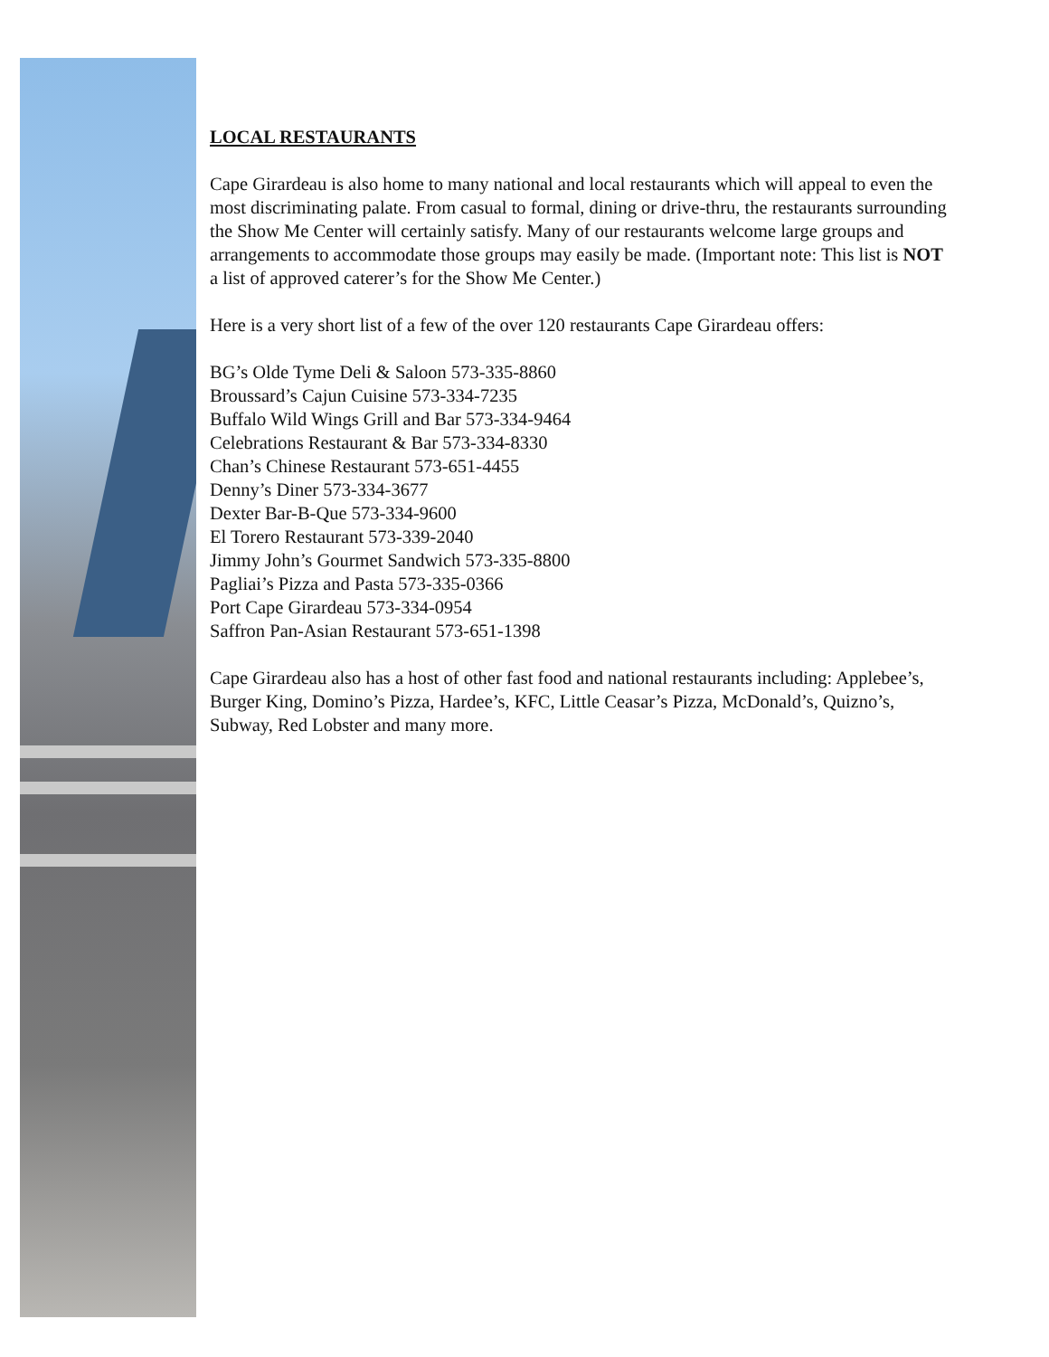LOCAL RESTAURANTS
Cape Girardeau is also home to many national and local restaurants which will appeal to even the most discriminating palate. From casual to formal, dining or drive-thru, the restaurants surrounding the Show Me Center will certainly satisfy. Many of our restaurants welcome large groups and arrangements to accommodate those groups may easily be made. (Important note: This list is NOT a list of approved caterer’s for the Show Me Center.)
Here is a very short list of a few of the over 120 restaurants Cape Girardeau offers:
BG’s Olde Tyme Deli & Saloon 573-335-8860
Broussard’s Cajun Cuisine 573-334-7235
Buffalo Wild Wings Grill and Bar 573-334-9464
Celebrations Restaurant & Bar 573-334-8330
Chan’s Chinese Restaurant 573-651-4455
Denny’s Diner 573-334-3677
Dexter Bar-B-Que 573-334-9600
El Torero Restaurant 573-339-2040
Jimmy John’s Gourmet Sandwich 573-335-8800
Pagliai’s Pizza and Pasta 573-335-0366
Port Cape Girardeau 573-334-0954
Saffron Pan-Asian Restaurant 573-651-1398
Cape Girardeau also has a host of other fast food and national restaurants including: Applebee’s, Burger King, Domino’s Pizza, Hardee’s, KFC, Little Ceasar’s Pizza, McDonald’s, Quizno’s, Subway, Red Lobster and many more.